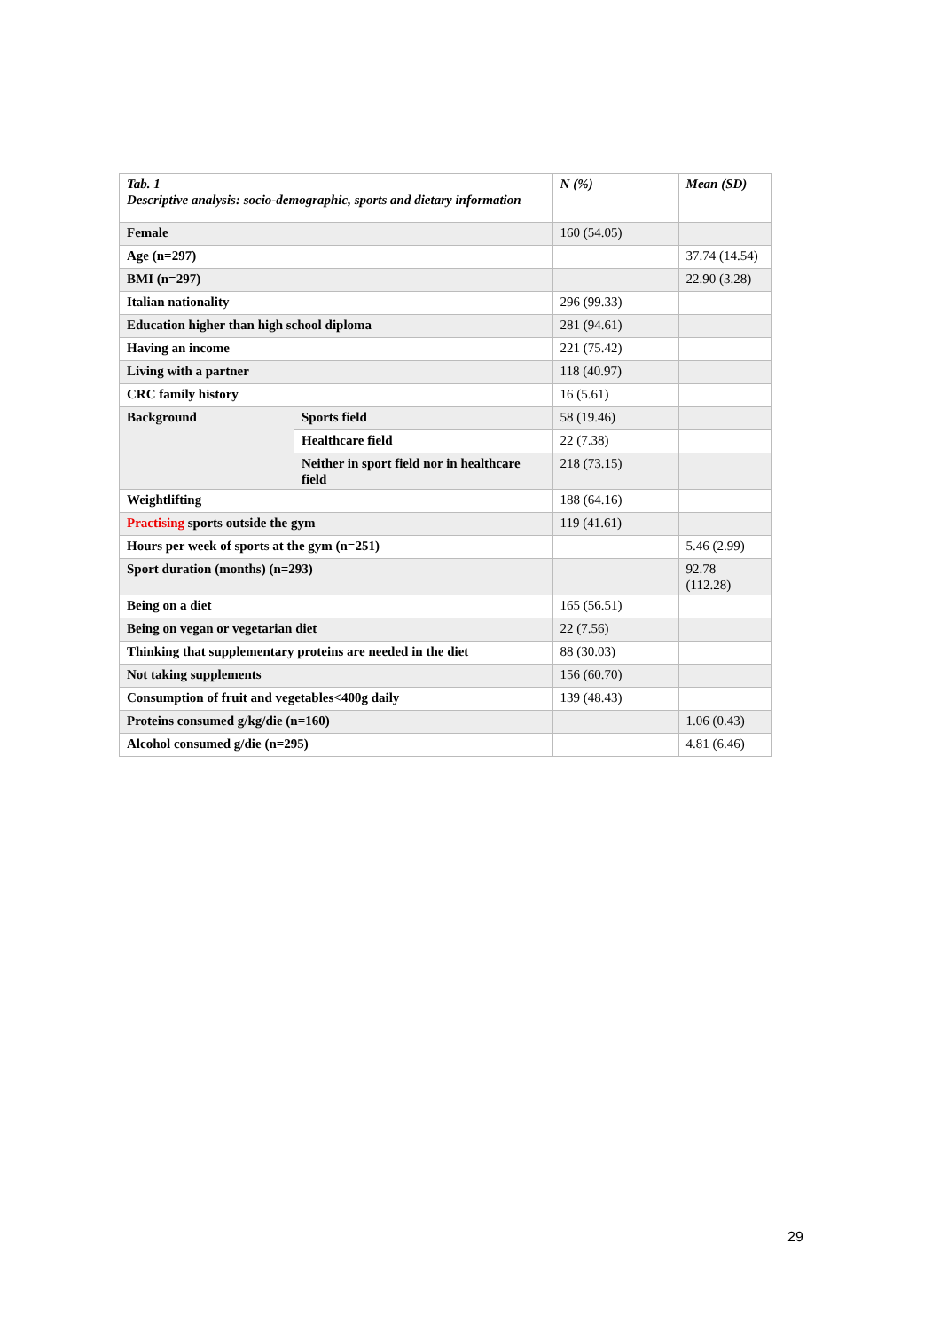| Tab. 1 Descriptive analysis: socio-demographic, sports and dietary information | | N (%) | Mean (SD) |
| --- | --- | --- | --- |
| Female | | 160 (54.05) | |
| Age (n=297) | | | 37.74 (14.54) |
| BMI (n=297) | | | 22.90 (3.28) |
| Italian nationality | | 296 (99.33) | |
| Education higher than high school diploma | | 281 (94.61) | |
| Having an income | | 221 (75.42) | |
| Living with a partner | | 118 (40.97) | |
| CRC family history | | 16 (5.61) | |
| Background | Sports field | 58 (19.46) | |
| | Healthcare field | 22 (7.38) | |
| | Neither in sport field nor in healthcare field | 218 (73.15) | |
| Weightlifting | | 188 (64.16) | |
| Practising sports outside the gym | | 119 (41.61) | |
| Hours per week of sports at the gym (n=251) | | | 5.46 (2.99) |
| Sport duration (months) (n=293) | | | 92.78 (112.28) |
| Being on a diet | | 165 (56.51) | |
| Being on vegan or vegetarian diet | | 22 (7.56) | |
| Thinking that supplementary proteins are needed in the diet | | 88 (30.03) | |
| Not taking supplements | | 156 (60.70) | |
| Consumption of fruit and vegetables<400g daily | | 139 (48.43) | |
| Proteins consumed g/kg/die (n=160) | | | 1.06 (0.43) |
| Alcohol consumed g/die (n=295) | | | 4.81 (6.46) |
29